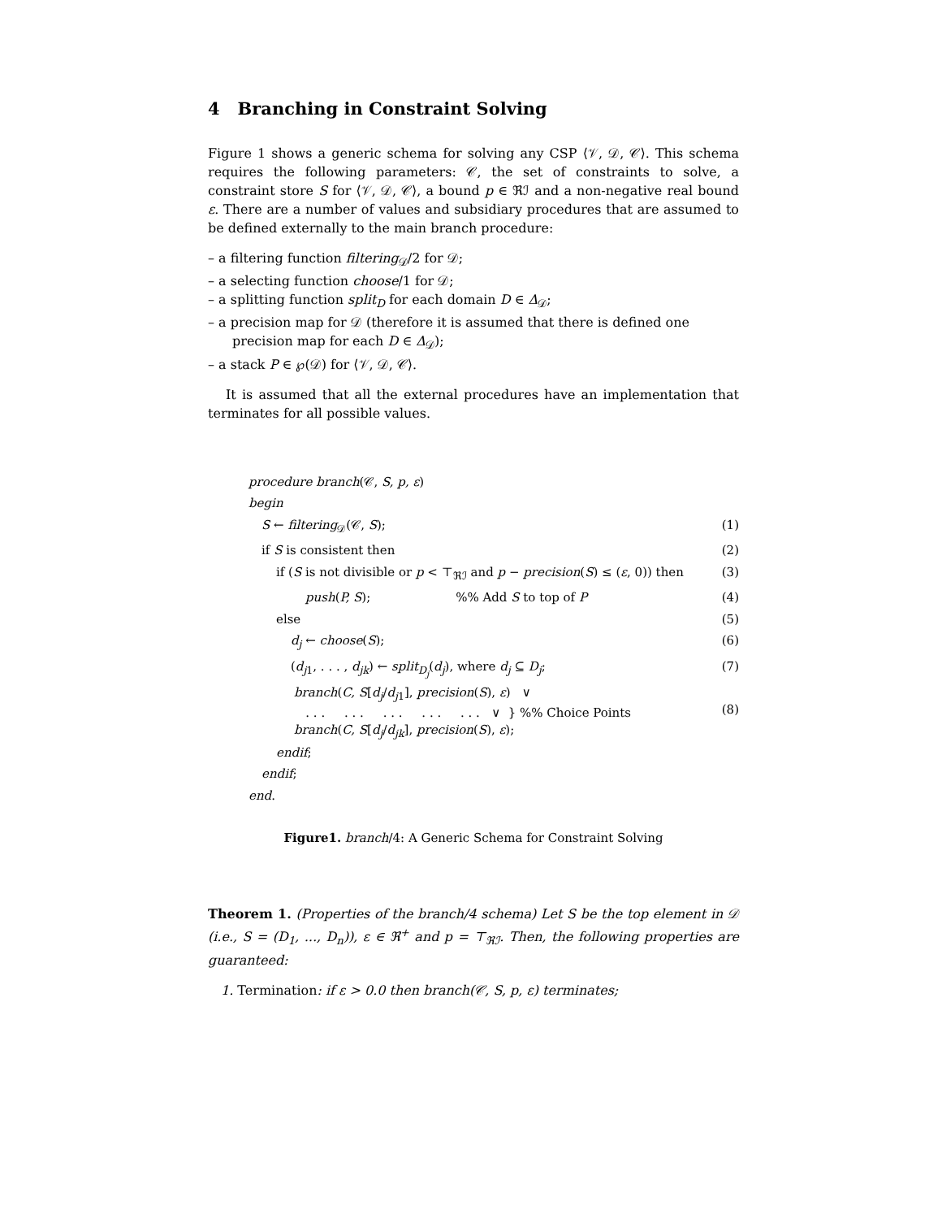4 Branching in Constraint Solving
Figure 1 shows a generic schema for solving any CSP ⟨𝒱, 𝒟, 𝒞⟩. This schema requires the following parameters: 𝒞, the set of constraints to solve, a constraint store S for ⟨𝒱, 𝒟, 𝒞⟩, a bound p ∈ ℜℐ and a non-negative real bound ε. There are a number of values and subsidiary procedures that are assumed to be defined externally to the main branch procedure:
– a filtering function filtering<sub>𝒟</sub>/2 for 𝒟;
– a selecting function choose/1 for 𝒟;
– a splitting function split<sub>D</sub> for each domain D ∈ Δ<sub>𝒟</sub>;
– a precision map for 𝒟 (therefore it is assumed that there is defined one precision map for each D ∈ Δ<sub>𝒟</sub>);
– a stack P ∈ ℘(𝒟) for ⟨𝒱, 𝒟, 𝒞⟩.
It is assumed that all the external procedures have an implementation that terminates for all possible values.
procedure branch(𝒞, S, p, ε)
begin
S ← filtering<sub>𝒟</sub>(𝒞, S); (1)
if S is consistent then (2)
if (S is not divisible or p < ⊤<sub>ℜℐ</sub> and p − precision(S) ≤ (ε, 0)) then (3)
push(P, S); %% Add S to top of P (4)
else (5)
d<sub>j</sub> ← choose(S); (6)
(d<sub>j1</sub>, . . . , d<sub>jk</sub>) ← split<sub>D<sub>j</sub></sub>(d<sub>j</sub>), where d<sub>j</sub> ⊆ D<sub>j</sub>; (7)
branch(C, S[d<sub>j</sub>/d<sub>j1</sub>], precision(S), ε) ∨
. . . . . . . . . . . . . . . ∨ } %% Choice Points
branch(C, S[d<sub>j</sub>/d<sub>jk</sub>], precision(S), ε); (8)
endif;
endif;
end.
Figure1. branch/4: A Generic Schema for Constraint Solving
Theorem 1. (Properties of the branch/4 schema) Let S be the top element in 𝒟 (i.e., S = (D<sub>1</sub>, ..., D<sub>n</sub>)), ε ∈ ℜ<sup>+</sup> and p = ⊤<sub>ℜℐ</sub>. Then, the following properties are guaranteed:
1. Termination: if ε > 0.0 then branch(𝒞, S, p, ε) terminates;